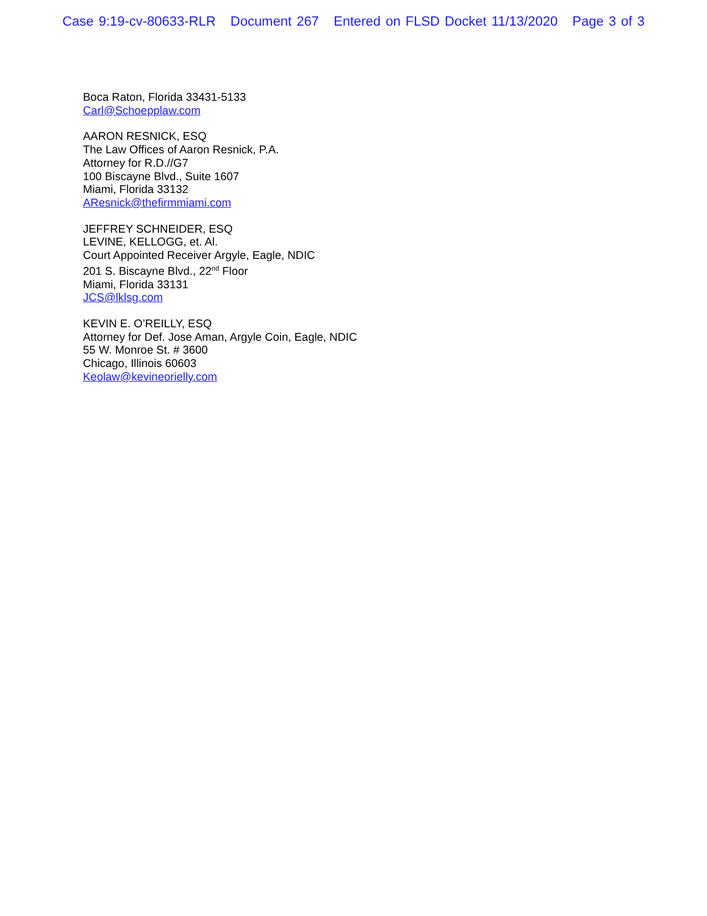Case 9:19-cv-80633-RLR Document 267 Entered on FLSD Docket 11/13/2020 Page 3 of 3
Boca Raton, Florida 33431-5133
Carl@Schoepplaw.com
AARON RESNICK, ESQ
The Law Offices of Aaron Resnick, P.A.
Attorney for R.D.//G7
100 Biscayne Blvd., Suite 1607
Miami, Florida 33132
AResnick@thefirmmiami.com
JEFFREY SCHNEIDER, ESQ
LEVINE, KELLOGG, et. Al.
Court Appointed Receiver Argyle, Eagle, NDIC
201 S. Biscayne Blvd., 22<sup>nd</sup> Floor
Miami, Florida 33131
JCS@lklsg.com
KEVIN E. O’REILLY, ESQ
Attorney for Def. Jose Aman, Argyle Coin, Eagle, NDIC
55 W. Monroe St. # 3600
Chicago, Illinois 60603
Keolaw@kevineorielly.com